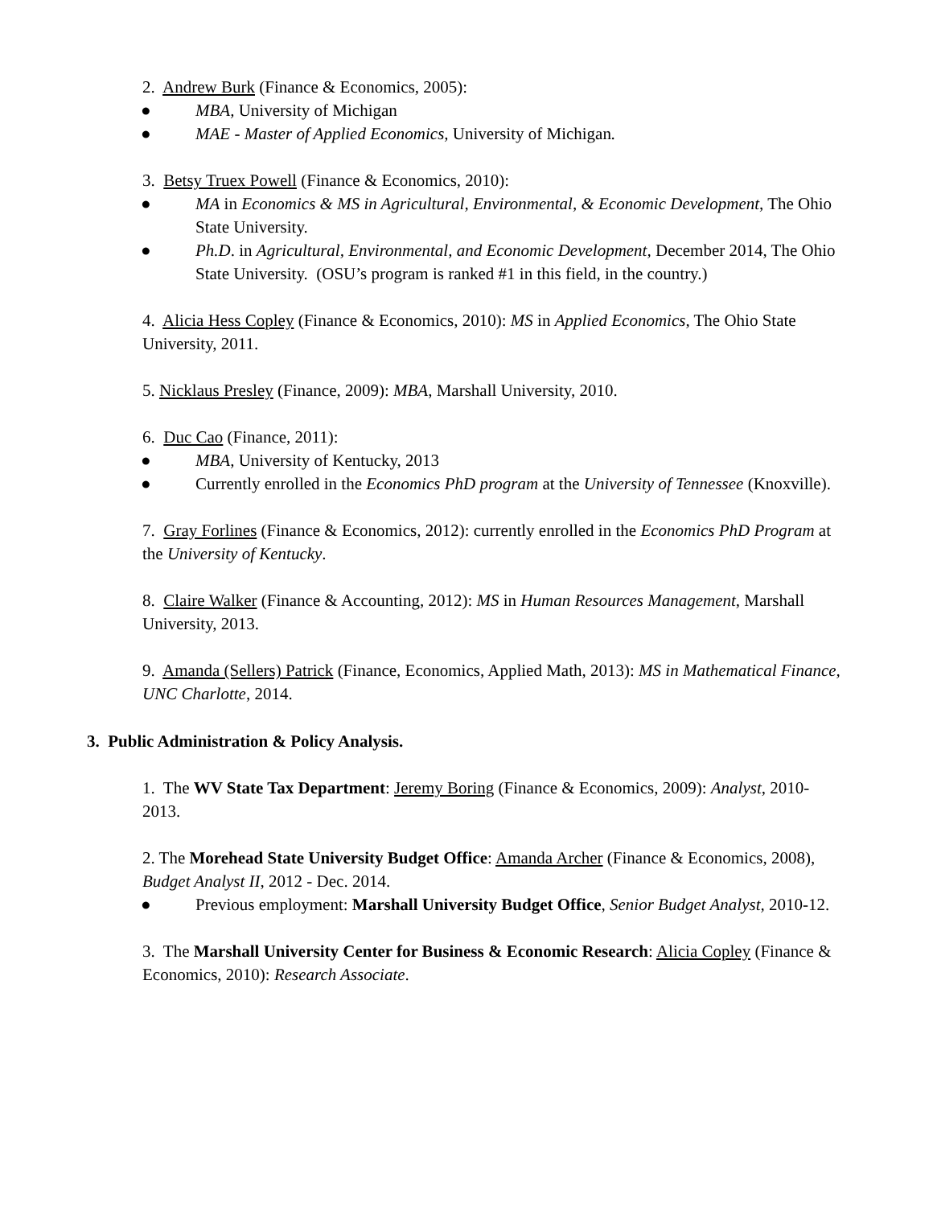2. Andrew Burk (Finance & Economics, 2005):
● MBA, University of Michigan
● MAE - Master of Applied Economics, University of Michigan.
3. Betsy Truex Powell (Finance & Economics, 2010):
● MA in Economics & MS in Agricultural, Environmental, & Economic Development, The Ohio State University.
● Ph.D. in Agricultural, Environmental, and Economic Development, December 2014, The Ohio State University. (OSU’s program is ranked #1 in this field, in the country.)
4. Alicia Hess Copley (Finance & Economics, 2010): MS in Applied Economics, The Ohio State University, 2011.
5. Nicklaus Presley (Finance, 2009): MBA, Marshall University, 2010.
6. Duc Cao (Finance, 2011):
● MBA, University of Kentucky, 2013
● Currently enrolled in the Economics PhD program at the University of Tennessee (Knoxville).
7. Gray Forlines (Finance & Economics, 2012): currently enrolled in the Economics PhD Program at the University of Kentucky.
8. Claire Walker (Finance & Accounting, 2012): MS in Human Resources Management, Marshall University, 2013.
9. Amanda (Sellers) Patrick (Finance, Economics, Applied Math, 2013): MS in Mathematical Finance, UNC Charlotte, 2014.
3. Public Administration & Policy Analysis.
1. The WV State Tax Department: Jeremy Boring (Finance & Economics, 2009): Analyst, 2010- 2013.
2. The Morehead State University Budget Office: Amanda Archer (Finance & Economics, 2008), Budget Analyst II, 2012 - Dec. 2014.
● Previous employment: Marshall University Budget Office, Senior Budget Analyst, 2010-12.
3. The Marshall University Center for Business & Economic Research: Alicia Copley (Finance & Economics, 2010): Research Associate.